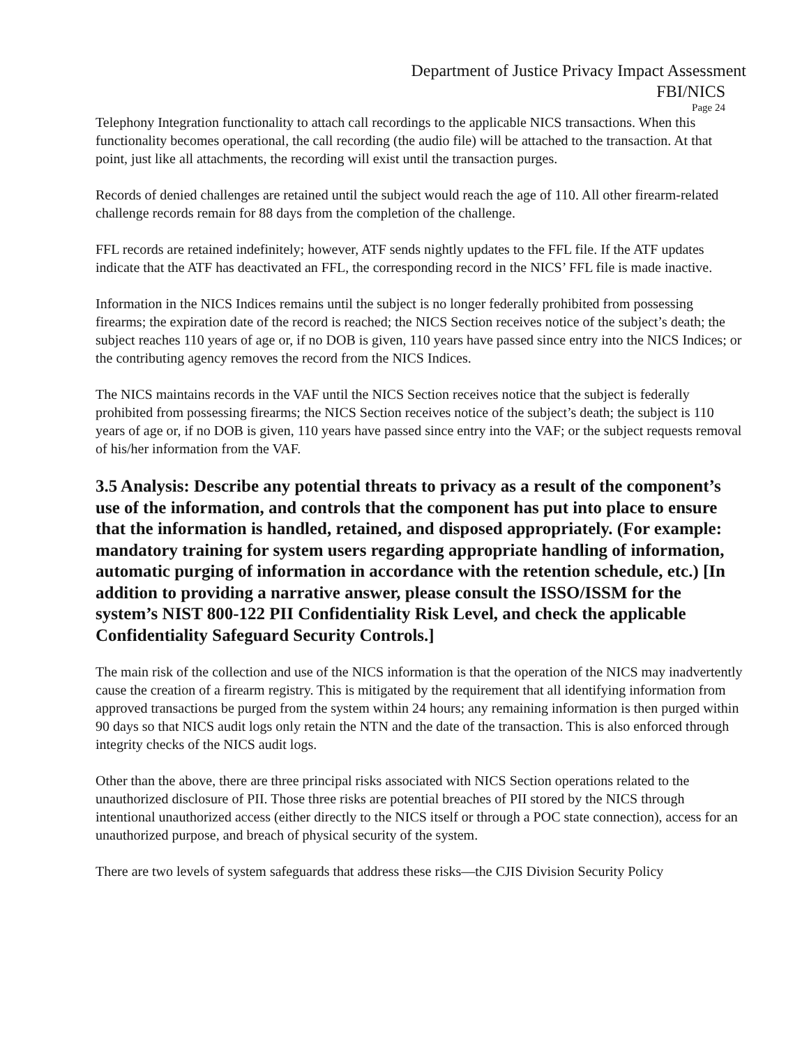Department of Justice Privacy Impact Assessment
FBI/NICS
Page 24
Telephony Integration functionality to attach call recordings to the applicable NICS transactions. When this functionality becomes operational, the call recording (the audio file) will be attached to the transaction. At that point, just like all attachments, the recording will exist until the transaction purges.
Records of denied challenges are retained until the subject would reach the age of 110. All other firearm-related challenge records remain for 88 days from the completion of the challenge.
FFL records are retained indefinitely; however, ATF sends nightly updates to the FFL file. If the ATF updates indicate that the ATF has deactivated an FFL, the corresponding record in the NICS’ FFL file is made inactive.
Information in the NICS Indices remains until the subject is no longer federally prohibited from possessing firearms; the expiration date of the record is reached; the NICS Section receives notice of the subject’s death; the subject reaches 110 years of age or, if no DOB is given, 110 years have passed since entry into the NICS Indices; or the contributing agency removes the record from the NICS Indices.
The NICS maintains records in the VAF until the NICS Section receives notice that the subject is federally prohibited from possessing firearms; the NICS Section receives notice of the subject’s death; the subject is 110 years of age or, if no DOB is given, 110 years have passed since entry into the VAF; or the subject requests removal of his/her information from the VAF.
3.5 Analysis: Describe any potential threats to privacy as a result of the component’s use of the information, and controls that the component has put into place to ensure that the information is handled, retained, and disposed appropriately. (For example: mandatory training for system users regarding appropriate handling of information, automatic purging of information in accordance with the retention schedule, etc.) [In addition to providing a narrative answer, please consult the ISSO/ISSM for the system’s NIST 800-122 PII Confidentiality Risk Level, and check the applicable Confidentiality Safeguard Security Controls.]
The main risk of the collection and use of the NICS information is that the operation of the NICS may inadvertently cause the creation of a firearm registry. This is mitigated by the requirement that all identifying information from approved transactions be purged from the system within 24 hours; any remaining information is then purged within 90 days so that NICS audit logs only retain the NTN and the date of the transaction. This is also enforced through integrity checks of the NICS audit logs.
Other than the above, there are three principal risks associated with NICS Section operations related to the unauthorized disclosure of PII. Those three risks are potential breaches of PII stored by the NICS through intentional unauthorized access (either directly to the NICS itself or through a POC state connection), access for an unauthorized purpose, and breach of physical security of the system.
There are two levels of system safeguards that address these risks—the CJIS Division Security Policy